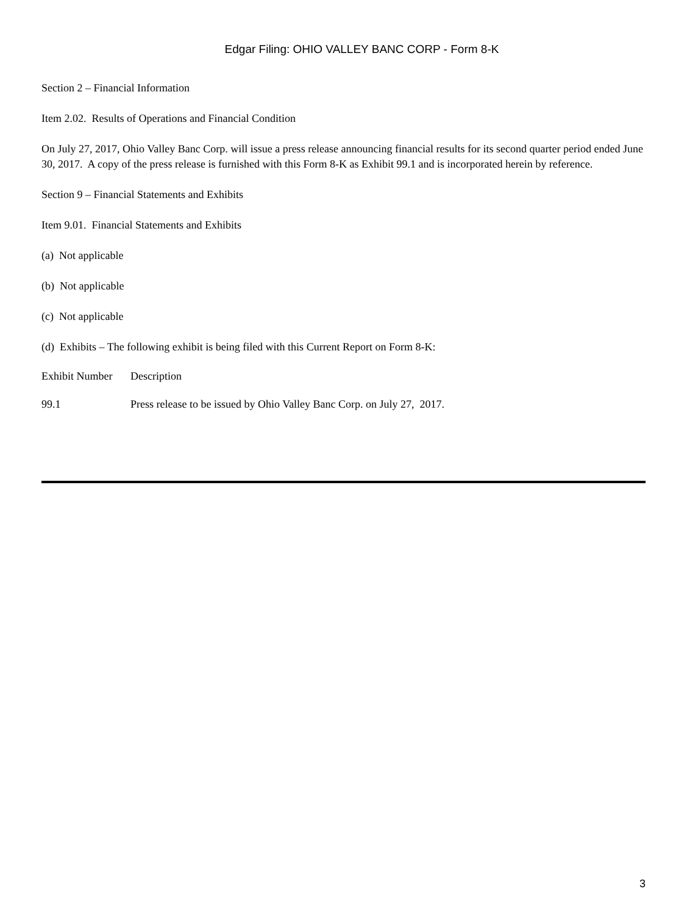Edgar Filing: OHIO VALLEY BANC CORP - Form 8-K
Section 2 – Financial Information
Item 2.02. Results of Operations and Financial Condition
On July 27, 2017, Ohio Valley Banc Corp. will issue a press release announcing financial results for its second quarter period ended June 30, 2017. A copy of the press release is furnished with this Form 8-K as Exhibit 99.1 and is incorporated herein by reference.
Section 9 – Financial Statements and Exhibits
Item 9.01. Financial Statements and Exhibits
(a) Not applicable
(b) Not applicable
(c) Not applicable
(d) Exhibits – The following exhibit is being filed with this Current Report on Form 8-K:
| Exhibit Number | Description |
| 99.1 | Press release to be issued by Ohio Valley Banc Corp. on July 27, 2017. |
3